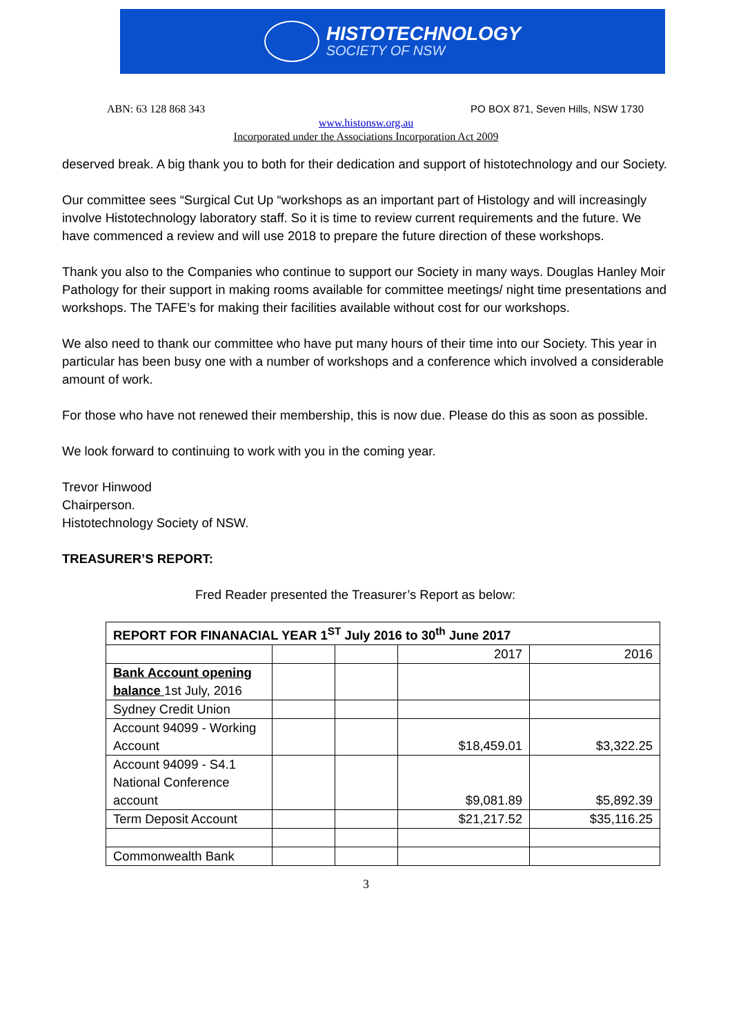HISTOTECHNOLOGY
SOCIETY OF NSW
ABN: 63 128 868 343 PO BOX 871, Seven Hills, NSW 1730
www.histonsw.org.au
Incorporated under the Associations Incorporation Act 2009
deserved break. A big thank you to both for their dedication and support of histotechnology and our Society.
Our committee sees “Surgical Cut Up “workshops as an important part of Histology and will increasingly involve Histotechnology laboratory staff. So it is time to review current requirements and the future. We have commenced a review and will use 2018 to prepare the future direction of these workshops.
Thank you also to the Companies who continue to support our Society in many ways. Douglas Hanley Moir Pathology for their support in making rooms available for committee meetings/ night time presentations and workshops. The TAFE’s for making their facilities available without cost for our workshops.
We also need to thank our committee who have put many hours of their time into our Society. This year in particular has been busy one with a number of workshops and a conference which involved a considerable amount of work.
For those who have not renewed their membership, this is now due. Please do this as soon as possible.
We look forward to continuing to work with you in the coming year.
Trevor Hinwood
Chairperson.
Histotechnology Society of NSW.
TREASURER’S REPORT:
Fred Reader presented the Treasurer’s Report as below:
| REPORT FOR FINANACIAL YEAR 1<sup>ST</sup> July 2016 to 30<sup>th</sup> June 2017 | | | | |
| | | | 2017 | 2016 |
| Bank Account opening balance 1st July, 2016 | | | | |
| Sydney Credit Union | | | | |
| Account 94099 - Working Account | | | $18,459.01 | $3,322.25 |
| Account 94099 - S4.1 National Conference account | | | $9,081.89 | $5,892.39 |
| Term Deposit Account | | | $21,217.52 | $35,116.25 |
| Commonwealth Bank | | | | |
3